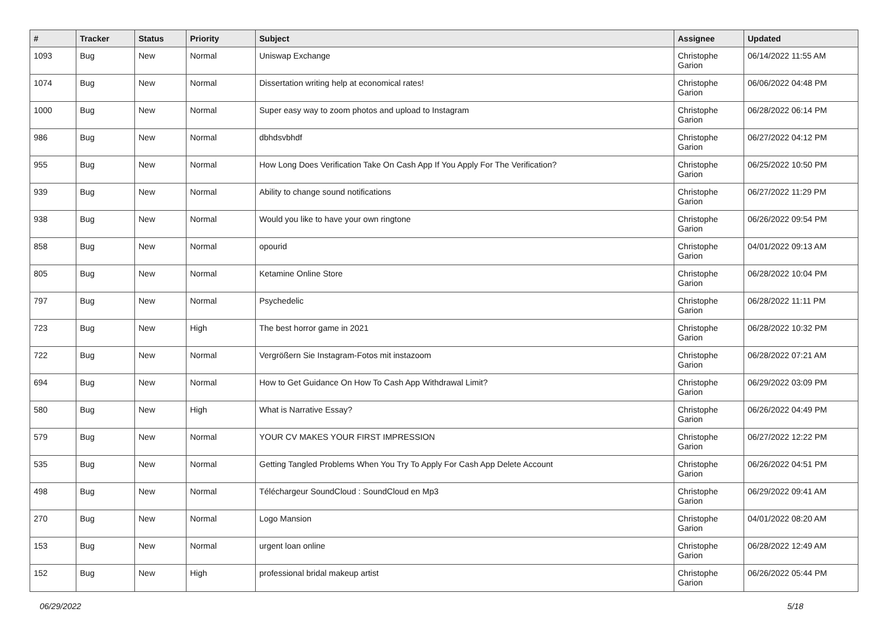| # | Tracker | Status | Priority | Subject | Assignee | Updated |
| --- | --- | --- | --- | --- | --- | --- |
| 1093 | Bug | New | Normal | Uniswap Exchange | Christophe Garion | 06/14/2022 11:55 AM |
| 1074 | Bug | New | Normal | Dissertation writing help at economical rates! | Christophe Garion | 06/06/2022 04:48 PM |
| 1000 | Bug | New | Normal | Super easy way to zoom photos and upload to Instagram | Christophe Garion | 06/28/2022 06:14 PM |
| 986 | Bug | New | Normal | dbhdsvbhdf | Christophe Garion | 06/27/2022 04:12 PM |
| 955 | Bug | New | Normal | How Long Does Verification Take On Cash App If You Apply For The Verification? | Christophe Garion | 06/25/2022 10:50 PM |
| 939 | Bug | New | Normal | Ability to change sound notifications | Christophe Garion | 06/27/2022 11:29 PM |
| 938 | Bug | New | Normal | Would you like to have your own ringtone | Christophe Garion | 06/26/2022 09:54 PM |
| 858 | Bug | New | Normal | opourid | Christophe Garion | 04/01/2022 09:13 AM |
| 805 | Bug | New | Normal | Ketamine Online Store | Christophe Garion | 06/28/2022 10:04 PM |
| 797 | Bug | New | Normal | Psychedelic | Christophe Garion | 06/28/2022 11:11 PM |
| 723 | Bug | New | High | The best horror game in 2021 | Christophe Garion | 06/28/2022 10:32 PM |
| 722 | Bug | New | Normal | Vergrößern Sie Instagram-Fotos mit instazoom | Christophe Garion | 06/28/2022 07:21 AM |
| 694 | Bug | New | Normal | How to Get Guidance On How To Cash App Withdrawal Limit? | Christophe Garion | 06/29/2022 03:09 PM |
| 580 | Bug | New | High | What is Narrative Essay? | Christophe Garion | 06/26/2022 04:49 PM |
| 579 | Bug | New | Normal | YOUR CV MAKES YOUR FIRST IMPRESSION | Christophe Garion | 06/27/2022 12:22 PM |
| 535 | Bug | New | Normal | Getting Tangled Problems When You Try To Apply For Cash App Delete Account | Christophe Garion | 06/26/2022 04:51 PM |
| 498 | Bug | New | Normal | Téléchargeur SoundCloud : SoundCloud en Mp3 | Christophe Garion | 06/29/2022 09:41 AM |
| 270 | Bug | New | Normal | Logo Mansion | Christophe Garion | 04/01/2022 08:20 AM |
| 153 | Bug | New | Normal | urgent loan online | Christophe Garion | 06/28/2022 12:49 AM |
| 152 | Bug | New | High | professional bridal makeup artist | Christophe Garion | 06/26/2022 05:44 PM |
06/29/2022 5/18